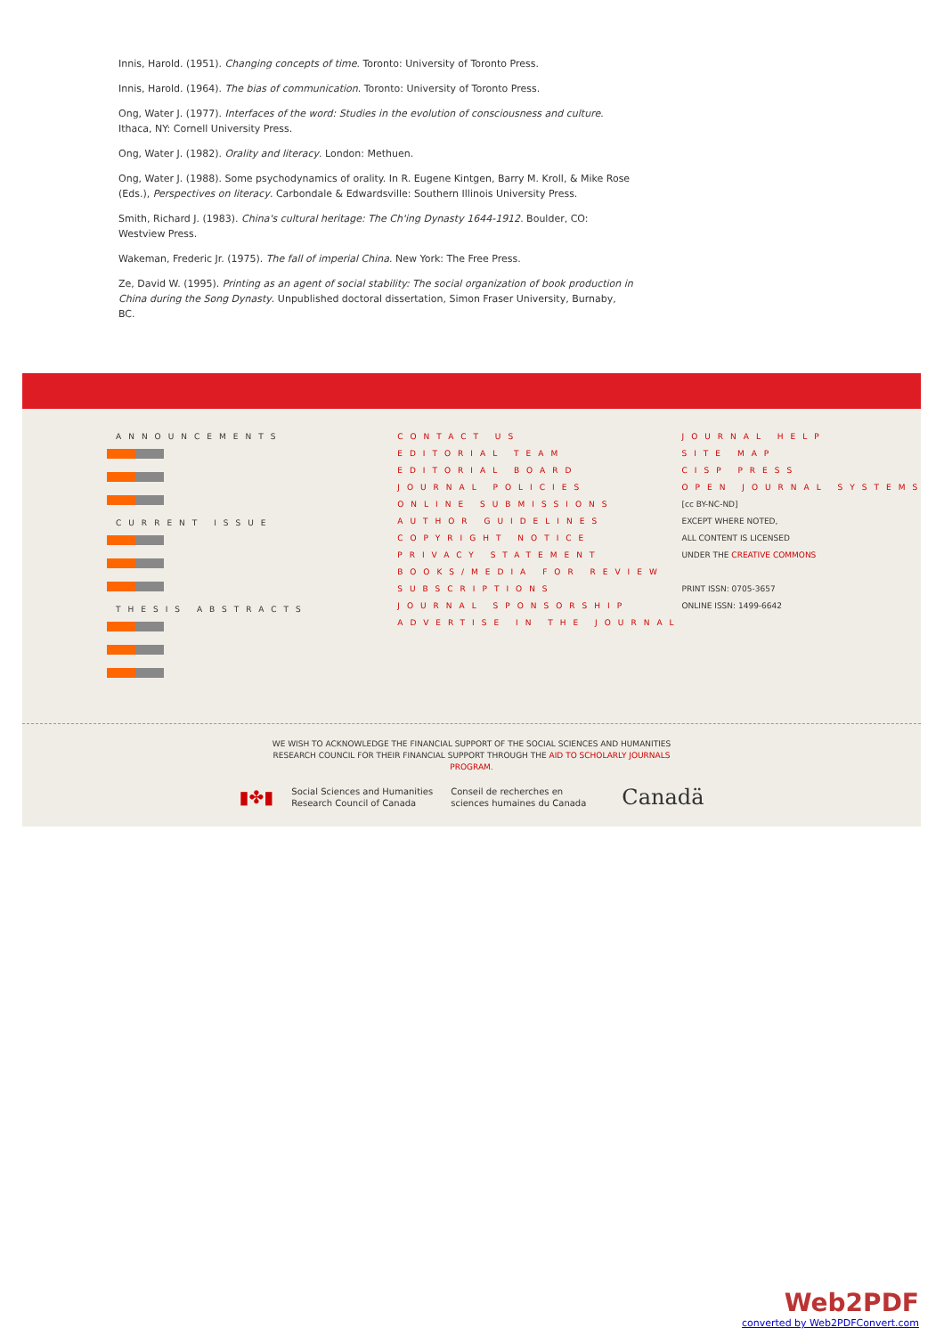Innis, Harold. (1951). Changing concepts of time. Toronto: University of Toronto Press.
Innis, Harold. (1964). The bias of communication. Toronto: University of Toronto Press.
Ong, Water J. (1977). Interfaces of the word: Studies in the evolution of consciousness and culture. Ithaca, NY: Cornell University Press.
Ong, Water J. (1982). Orality and literacy. London: Methuen.
Ong, Water J. (1988). Some psychodynamics of orality. In R. Eugene Kintgen, Barry M. Kroll, & Mike Rose (Eds.), Perspectives on literacy. Carbondale & Edwardsville: Southern Illinois University Press.
Smith, Richard J. (1983). China's cultural heritage: The Ch'ing Dynasty 1644-1912. Boulder, CO: Westview Press.
Wakeman, Frederic Jr. (1975). The fall of imperial China. New York: The Free Press.
Ze, David W. (1995). Printing as an agent of social stability: The social organization of book production in China during the Song Dynasty. Unpublished doctoral dissertation, Simon Fraser University, Burnaby, BC.
ANNOUNCEMENTS
CURRENT ISSUE
THESIS ABSTRACTS
CONTACT US
EDITORIAL TEAM
EDITORIAL BOARD
JOURNAL POLICIES
ONLINE SUBMISSIONS
AUTHOR GUIDELINES
COPYRIGHT NOTICE
PRIVACY STATEMENT
BOOKS/MEDIA FOR REVIEW
SUBSCRIPTIONS
JOURNAL SPONSORSHIP
ADVERTISE IN THE JOURNAL
JOURNAL HELP
SITE MAP
CISP PRESS
OPEN JOURNAL SYSTEMS
[cc BY-NC-ND]
EXCEPT WHERE NOTED,
ALL CONTENT IS LICENSED
UNDER THE CREATIVE COMMONS
PRINT ISSN: 0705-3657
ONLINE ISSN: 1499-6642
WE WISH TO ACKNOWLEDGE THE FINANCIAL SUPPORT OF THE SOCIAL SCIENCES AND HUMANITIES
RESEARCH COUNCIL FOR THEIR FINANCIAL SUPPORT THROUGH THE AID TO SCHOLARLY JOURNALS
PROGRAM.
▮✤▮
Social Sciences and Humanities
Research Council of Canada
Conseil de recherches en
sciences humaines du Canada
Canadä
Web2PDF
converted by Web2PDFConvert.com